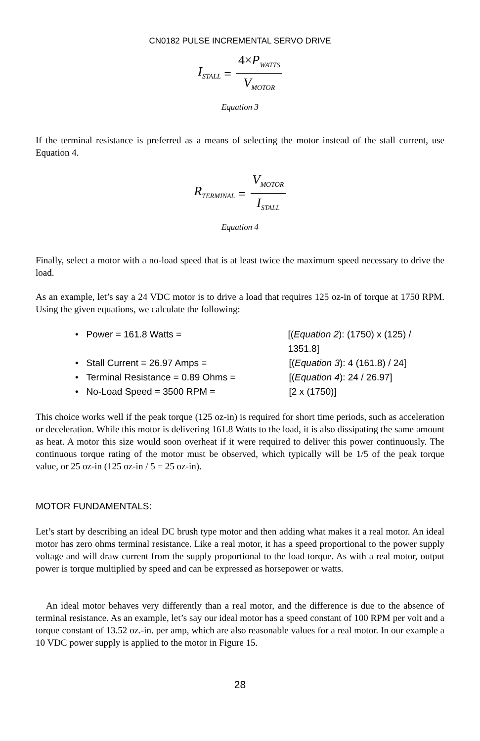CN0182 PULSE INCREMENTAL SERVO DRIVE
I<sub>STALL</sub> = 4×P<sub>WATTS</sub> V<sub>MOTOR</sub>
Equation 3
If the terminal resistance is preferred as a means of selecting the motor instead of the stall current, use Equation 4.
R<sub>TERMINAL</sub> = V<sub>MOTOR</sub> I<sub>STALL</sub>
Equation 4
Finally, select a motor with a no-load speed that is at least twice the maximum speed necessary to drive the load.
As an example, let’s say a 24 VDC motor is to drive a load that requires 125 oz-in of torque at 1750 RPM. Using the given equations, we calculate the following:
• Power = 161.8 Watts = [(Equation 2): (1750) x (125) / 1351.8]
• Stall Current = 26.97 Amps = [(Equation 3): 4 (161.8) / 24]
• Terminal Resistance = 0.89 Ohms = [(Equation 4): 24 / 26.97]
• No-Load Speed = 3500 RPM = [2 x (1750)]
This choice works well if the peak torque (125 oz-in) is required for short time periods, such as acceleration or deceleration. While this motor is delivering 161.8 Watts to the load, it is also dissipating the same amount as heat. A motor this size would soon overheat if it were required to deliver this power continuously. The continuous torque rating of the motor must be observed, which typically will be 1/5 of the peak torque value, or 25 oz-in (125 oz-in / 5 = 25 oz-in).
MOTOR FUNDAMENTALS:
Let’s start by describing an ideal DC brush type motor and then adding what makes it a real motor. An ideal motor has zero ohms terminal resistance. Like a real motor, it has a speed proportional to the power supply voltage and will draw current from the supply proportional to the load torque. As with a real motor, output power is torque multiplied by speed and can be expressed as horsepower or watts.
An ideal motor behaves very differently than a real motor, and the difference is due to the absence of terminal resistance. As an example, let’s say our ideal motor has a speed constant of 100 RPM per volt and a torque constant of 13.52 oz.-in. per amp, which are also reasonable values for a real motor. In our example a 10 VDC power supply is applied to the motor in Figure 15.
28